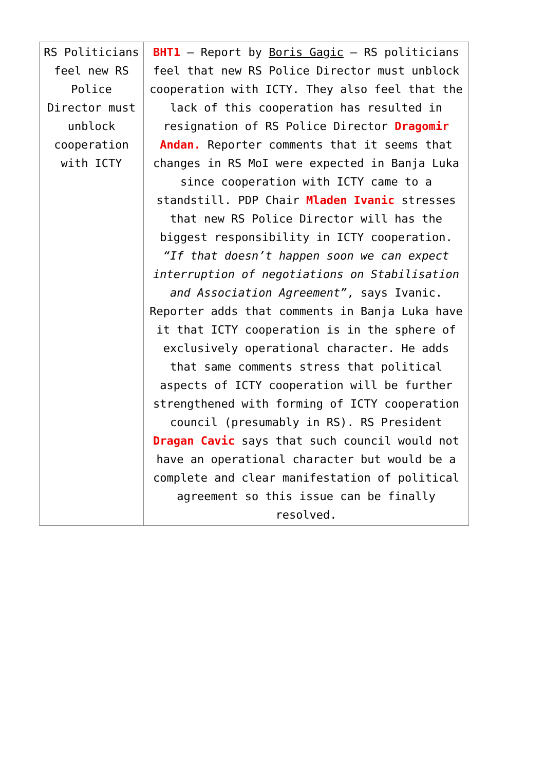| RS Politicians feel new RS Police Director must unblock cooperation with ICTY | BHT1 – Report by Boris Gagic – RS politicians feel that new RS Police Director must unblock cooperation with ICTY. They also feel that the lack of this cooperation has resulted in resignation of RS Police Director Dragomir Andan. Reporter comments that it seems that changes in RS MoI were expected in Banja Luka since cooperation with ICTY came to a standstill. PDP Chair Mladen Ivanic stresses that new RS Police Director will has the biggest responsibility in ICTY cooperation. “If that doesn’t happen soon we can expect interruption of negotiations on Stabilisation and Association Agreement” , says Ivanic. Reporter adds that comments in Banja Luka have it that ICTY cooperation is in the sphere of exclusively operational character. He adds that same comments stress that political aspects of ICTY cooperation will be further strengthened with forming of ICTY cooperation council (presumably in RS). RS President Dragan Cavic says that such council would not have an operational character but would be a complete and clear manifestation of political agreement so this issue can be finally resolved. |